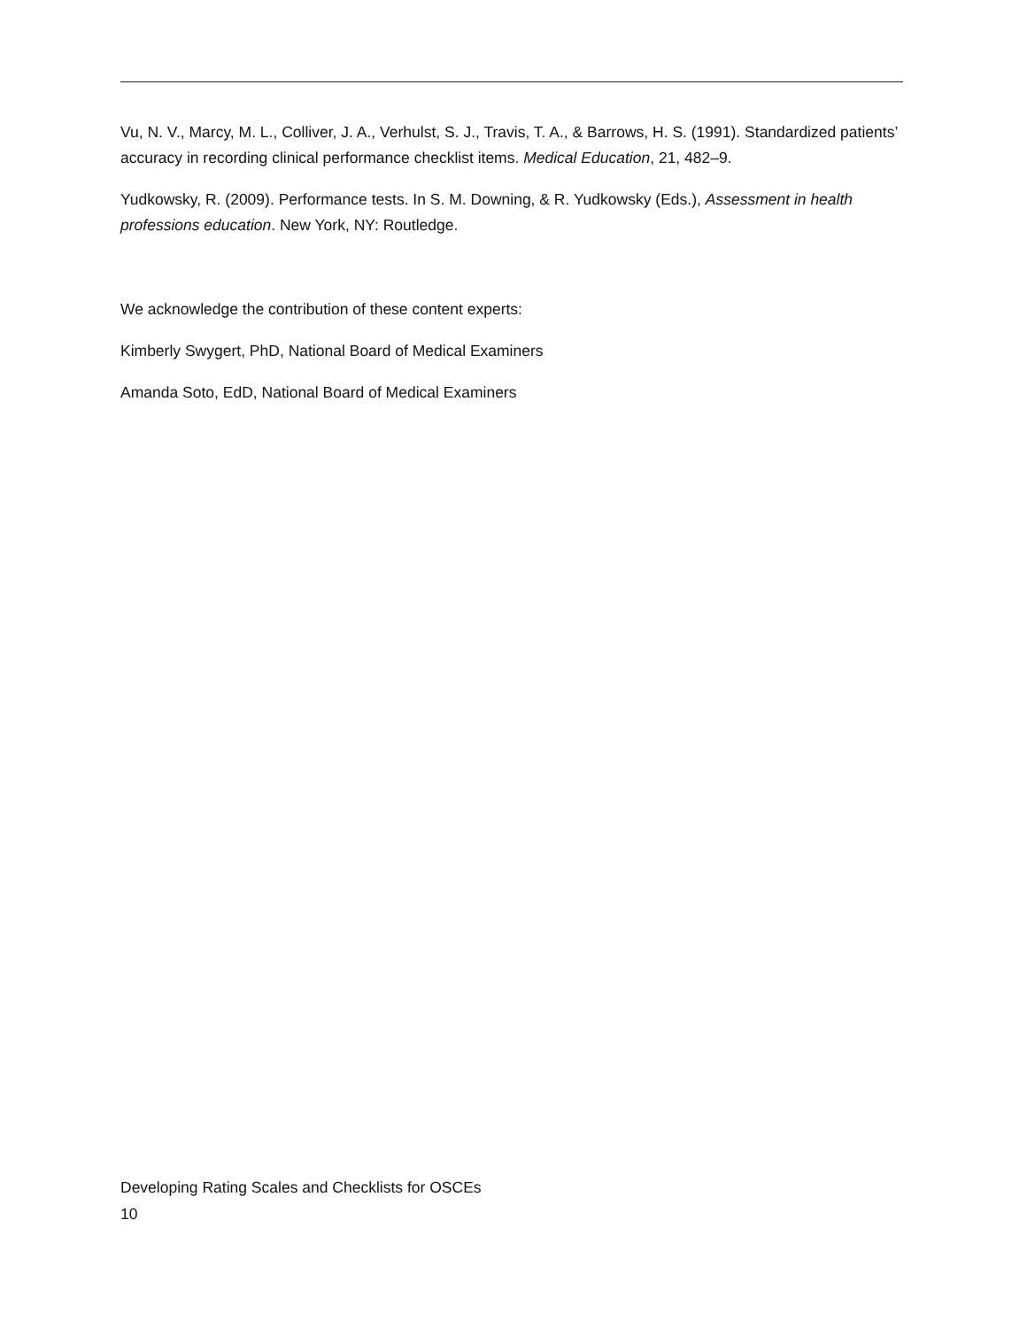Vu, N. V., Marcy, M. L., Colliver, J. A., Verhulst, S. J., Travis, T. A., & Barrows, H. S. (1991). Standardized patients’ accuracy in recording clinical performance checklist items. Medical Education, 21, 482–9.
Yudkowsky, R. (2009). Performance tests. In S. M. Downing, & R. Yudkowsky (Eds.), Assessment in health professions education. New York, NY: Routledge.
We acknowledge the contribution of these content experts:
Kimberly Swygert, PhD, National Board of Medical Examiners
Amanda Soto, EdD, National Board of Medical Examiners
Developing Rating Scales and Checklists for OSCEs
10